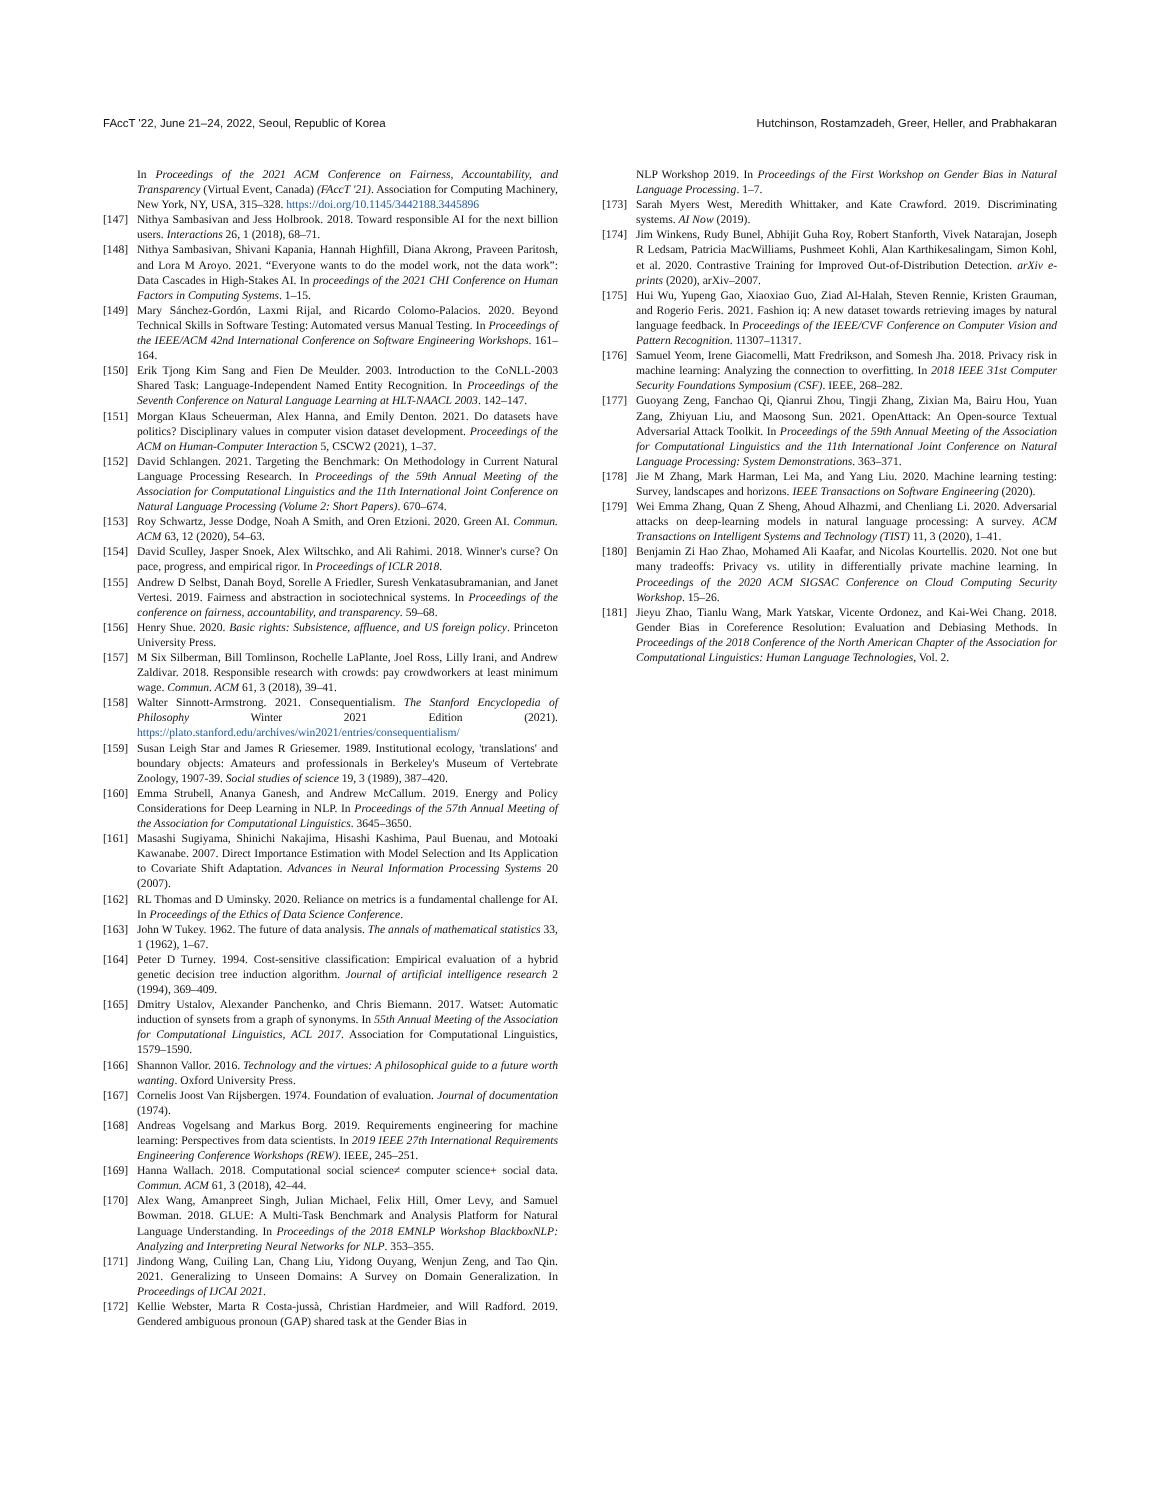FAccT '22, June 21–24, 2022, Seoul, Republic of Korea Hutchinson, Rostamzadeh, Greer, Heller, and Prabhakaran
In Proceedings of the 2021 ACM Conference on Fairness, Accountability, and Transparency (Virtual Event, Canada) (FAccT '21). Association for Computing Machinery, New York, NY, USA, 315–328. https://doi.org/10.1145/3442188.3445896
[147] Nithya Sambasivan and Jess Holbrook. 2018. Toward responsible AI for the next billion users. Interactions 26, 1 (2018), 68–71.
[148] Nithya Sambasivan, Shivani Kapania, Hannah Highfill, Diana Akrong, Praveen Paritosh, and Lora M Aroyo. 2021. “Everyone wants to do the model work, not the data work”: Data Cascades in High-Stakes AI. In proceedings of the 2021 CHI Conference on Human Factors in Computing Systems. 1–15.
[149] Mary Sánchez-Gordón, Laxmi Rijal, and Ricardo Colomo-Palacios. 2020. Beyond Technical Skills in Software Testing: Automated versus Manual Testing. In Proceedings of the IEEE/ACM 42nd International Conference on Software Engineering Workshops. 161–164.
[150] Erik Tjong Kim Sang and Fien De Meulder. 2003. Introduction to the CoNLL-2003 Shared Task: Language-Independent Named Entity Recognition. In Proceedings of the Seventh Conference on Natural Language Learning at HLT-NAACL 2003. 142–147.
[151] Morgan Klaus Scheuerman, Alex Hanna, and Emily Denton. 2021. Do datasets have politics? Disciplinary values in computer vision dataset development. Proceedings of the ACM on Human-Computer Interaction 5, CSCW2 (2021), 1–37.
[152] David Schlangen. 2021. Targeting the Benchmark: On Methodology in Current Natural Language Processing Research. In Proceedings of the 59th Annual Meeting of the Association for Computational Linguistics and the 11th International Joint Conference on Natural Language Processing (Volume 2: Short Papers). 670–674.
[153] Roy Schwartz, Jesse Dodge, Noah A Smith, and Oren Etzioni. 2020. Green AI. Commun. ACM 63, 12 (2020), 54–63.
[154] David Sculley, Jasper Snoek, Alex Wiltschko, and Ali Rahimi. 2018. Winner's curse? On pace, progress, and empirical rigor. In Proceedings of ICLR 2018.
[155] Andrew D Selbst, Danah Boyd, Sorelle A Friedler, Suresh Venkatasubramanian, and Janet Vertesi. 2019. Fairness and abstraction in sociotechnical systems. In Proceedings of the conference on fairness, accountability, and transparency. 59–68.
[156] Henry Shue. 2020. Basic rights: Subsistence, affluence, and US foreign policy. Princeton University Press.
[157] M Six Silberman, Bill Tomlinson, Rochelle LaPlante, Joel Ross, Lilly Irani, and Andrew Zaldivar. 2018. Responsible research with crowds: pay crowdworkers at least minimum wage. Commun. ACM 61, 3 (2018), 39–41.
[158] Walter Sinnott-Armstrong. 2021. Consequentialism. The Stanford Encyclopedia of Philosophy Winter 2021 Edition (2021). https://plato.stanford.edu/archives/win2021/entries/consequentialism/
[159] Susan Leigh Star and James R Griesemer. 1989. Institutional ecology, 'translations' and boundary objects: Amateurs and professionals in Berkeley's Museum of Vertebrate Zoology, 1907-39. Social studies of science 19, 3 (1989), 387–420.
[160] Emma Strubell, Ananya Ganesh, and Andrew McCallum. 2019. Energy and Policy Considerations for Deep Learning in NLP. In Proceedings of the 57th Annual Meeting of the Association for Computational Linguistics. 3645–3650.
[161] Masashi Sugiyama, Shinichi Nakajima, Hisashi Kashima, Paul Buenau, and Motoaki Kawanabe. 2007. Direct Importance Estimation with Model Selection and Its Application to Covariate Shift Adaptation. Advances in Neural Information Processing Systems 20 (2007).
[162] RL Thomas and D Uminsky. 2020. Reliance on metrics is a fundamental challenge for AI. In Proceedings of the Ethics of Data Science Conference.
[163] John W Tukey. 1962. The future of data analysis. The annals of mathematical statistics 33, 1 (1962), 1–67.
[164] Peter D Turney. 1994. Cost-sensitive classification: Empirical evaluation of a hybrid genetic decision tree induction algorithm. Journal of artificial intelligence research 2 (1994), 369–409.
[165] Dmitry Ustalov, Alexander Panchenko, and Chris Biemann. 2017. Watset: Automatic induction of synsets from a graph of synonyms. In 55th Annual Meeting of the Association for Computational Linguistics, ACL 2017. Association for Computational Linguistics, 1579–1590.
[166] Shannon Vallor. 2016. Technology and the virtues: A philosophical guide to a future worth wanting. Oxford University Press.
[167] Cornelis Joost Van Rijsbergen. 1974. Foundation of evaluation. Journal of documentation (1974).
[168] Andreas Vogelsang and Markus Borg. 2019. Requirements engineering for machine learning: Perspectives from data scientists. In 2019 IEEE 27th International Requirements Engineering Conference Workshops (REW). IEEE, 245–251.
[169] Hanna Wallach. 2018. Computational social science≠ computer science+ social data. Commun. ACM 61, 3 (2018), 42–44.
[170] Alex Wang, Amanpreet Singh, Julian Michael, Felix Hill, Omer Levy, and Samuel Bowman. 2018. GLUE: A Multi-Task Benchmark and Analysis Platform for Natural Language Understanding. In Proceedings of the 2018 EMNLP Workshop BlackboxNLP: Analyzing and Interpreting Neural Networks for NLP. 353–355.
[171] Jindong Wang, Cuiling Lan, Chang Liu, Yidong Ouyang, Wenjun Zeng, and Tao Qin. 2021. Generalizing to Unseen Domains: A Survey on Domain Generalization. In Proceedings of IJCAI 2021.
[172] Kellie Webster, Marta R Costa-jussà, Christian Hardmeier, and Will Radford. 2019. Gendered ambiguous pronoun (GAP) shared task at the Gender Bias in
NLP Workshop 2019. In Proceedings of the First Workshop on Gender Bias in Natural Language Processing. 1–7.
[173] Sarah Myers West, Meredith Whittaker, and Kate Crawford. 2019. Discriminating systems. AI Now (2019).
[174] Jim Winkens, Rudy Bunel, Abhijit Guha Roy, Robert Stanforth, Vivek Natarajan, Joseph R Ledsam, Patricia MacWilliams, Pushmeet Kohli, Alan Karthikesalingam, Simon Kohl, et al. 2020. Contrastive Training for Improved Out-of-Distribution Detection. arXiv e-prints (2020), arXiv–2007.
[175] Hui Wu, Yupeng Gao, Xiaoxiao Guo, Ziad Al-Halah, Steven Rennie, Kristen Grauman, and Rogerio Feris. 2021. Fashion iq: A new dataset towards retrieving images by natural language feedback. In Proceedings of the IEEE/CVF Conference on Computer Vision and Pattern Recognition. 11307–11317.
[176] Samuel Yeom, Irene Giacomelli, Matt Fredrikson, and Somesh Jha. 2018. Privacy risk in machine learning: Analyzing the connection to overfitting. In 2018 IEEE 31st Computer Security Foundations Symposium (CSF). IEEE, 268–282.
[177] Guoyang Zeng, Fanchao Qi, Qianrui Zhou, Tingji Zhang, Zixian Ma, Bairu Hou, Yuan Zang, Zhiyuan Liu, and Maosong Sun. 2021. OpenAttack: An Open-source Textual Adversarial Attack Toolkit. In Proceedings of the 59th Annual Meeting of the Association for Computational Linguistics and the 11th International Joint Conference on Natural Language Processing: System Demonstrations. 363–371.
[178] Jie M Zhang, Mark Harman, Lei Ma, and Yang Liu. 2020. Machine learning testing: Survey, landscapes and horizons. IEEE Transactions on Software Engineering (2020).
[179] Wei Emma Zhang, Quan Z Sheng, Ahoud Alhazmi, and Chenliang Li. 2020. Adversarial attacks on deep-learning models in natural language processing: A survey. ACM Transactions on Intelligent Systems and Technology (TIST) 11, 3 (2020), 1–41.
[180] Benjamin Zi Hao Zhao, Mohamed Ali Kaafar, and Nicolas Kourtellis. 2020. Not one but many tradeoffs: Privacy vs. utility in differentially private machine learning. In Proceedings of the 2020 ACM SIGSAC Conference on Cloud Computing Security Workshop. 15–26.
[181] Jieyu Zhao, Tianlu Wang, Mark Yatskar, Vicente Ordonez, and Kai-Wei Chang. 2018. Gender Bias in Coreference Resolution: Evaluation and Debiasing Methods. In Proceedings of the 2018 Conference of the North American Chapter of the Association for Computational Linguistics: Human Language Technologies, Vol. 2.